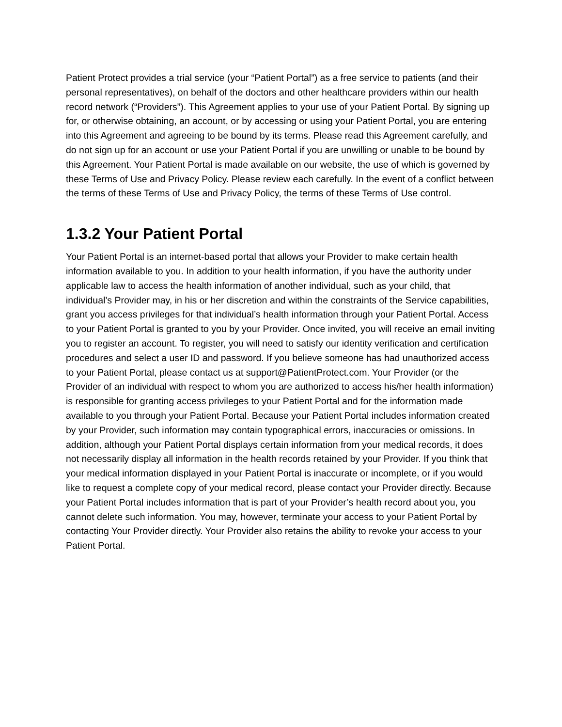Patient Protect provides a trial service (your “Patient Portal”) as a free service to patients (and their personal representatives), on behalf of the doctors and other healthcare providers within our health record network (“Providers”). This Agreement applies to your use of your Patient Portal. By signing up for, or otherwise obtaining, an account, or by accessing or using your Patient Portal, you are entering into this Agreement and agreeing to be bound by its terms. Please read this Agreement carefully, and do not sign up for an account or use your Patient Portal if you are unwilling or unable to be bound by this Agreement. Your Patient Portal is made available on our website, the use of which is governed by these Terms of Use and Privacy Policy. Please review each carefully. In the event of a conflict between the terms of these Terms of Use and Privacy Policy, the terms of these Terms of Use control.
1.3.2 Your Patient Portal
Your Patient Portal is an internet-based portal that allows your Provider to make certain health information available to you. In addition to your health information, if you have the authority under applicable law to access the health information of another individual, such as your child, that individual’s Provider may, in his or her discretion and within the constraints of the Service capabilities, grant you access privileges for that individual’s health information through your Patient Portal. Access to your Patient Portal is granted to you by your Provider. Once invited, you will receive an email inviting you to register an account. To register, you will need to satisfy our identity verification and certification procedures and select a user ID and password. If you believe someone has had unauthorized access to your Patient Portal, please contact us at support@PatientProtect.com. Your Provider (or the Provider of an individual with respect to whom you are authorized to access his/her health information) is responsible for granting access privileges to your Patient Portal and for the information made available to you through your Patient Portal. Because your Patient Portal includes information created by your Provider, such information may contain typographical errors, inaccuracies or omissions. In addition, although your Patient Portal displays certain information from your medical records, it does not necessarily display all information in the health records retained by your Provider. If you think that your medical information displayed in your Patient Portal is inaccurate or incomplete, or if you would like to request a complete copy of your medical record, please contact your Provider directly. Because your Patient Portal includes information that is part of your Provider’s health record about you, you cannot delete such information. You may, however, terminate your access to your Patient Portal by contacting Your Provider directly. Your Provider also retains the ability to revoke your access to your Patient Portal.